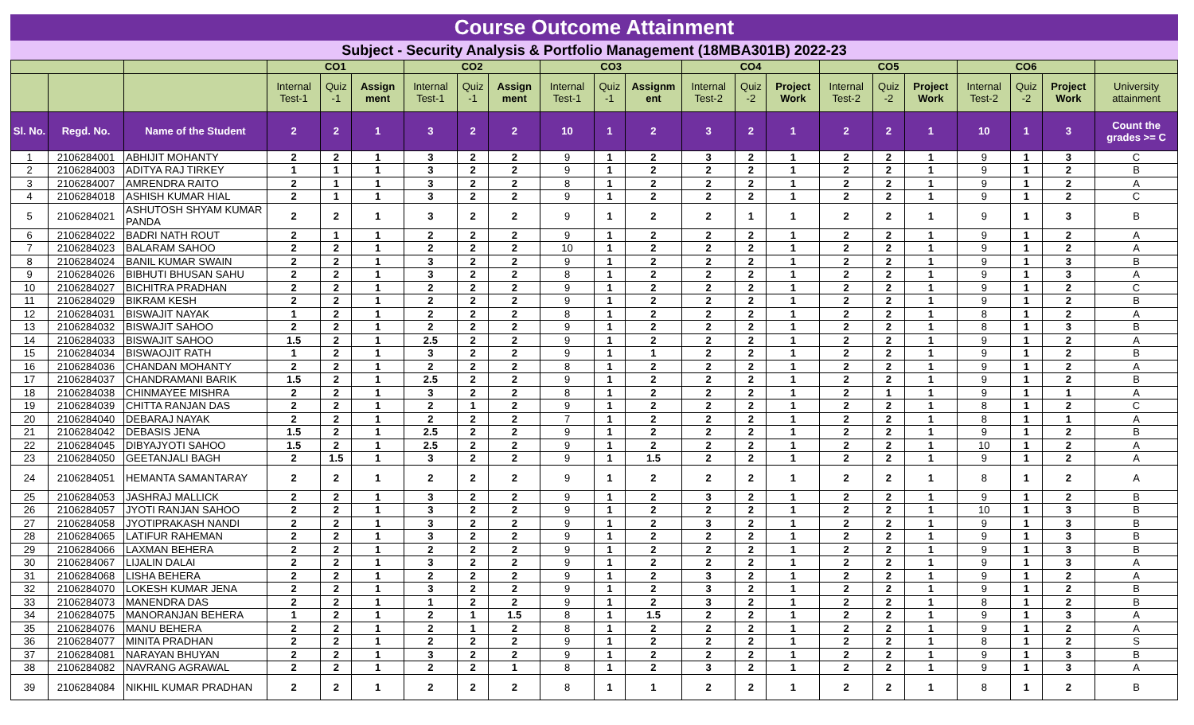Course Outcome Attainment
Subject - Security Analysis & Portfolio Management (18MBA301B) 2022-23
| | | | CO1 | | | CO2 | | | CO3 | | | CO4 | | | CO5 | | | CO6 | | | |
| --- | --- | --- | --- | --- | --- | --- | --- | --- | --- | --- | --- | --- | --- | --- | --- | --- | --- | --- | --- | --- | --- |
| | | | Internal Test-1 | Quiz -1 | Assign ment | Internal Test-1 | Quiz -1 | Assign ment | Internal Test-1 | Quiz -1 | Assignm ent | Internal Test-2 | Quiz -2 | Project Work | Internal Test-2 | Quiz -2 | Project Work | Internal Test-2 | Quiz -2 | Project Work | University attainment |
| Sl. No. | Regd. No. | Name of the Student | 2 | 2 | 1 | 3 | 2 | 2 | 10 | 1 | 2 | 3 | 2 | 1 | 2 | 2 | 1 | 10 | 1 | 3 | Count the grades >= C |
| 1 | 2106284001 | ABHIJIT MOHANTY | 2 | 2 | 1 | 3 | 2 | 2 | 9 | 1 | 2 | 3 | 2 | 1 | 2 | 2 | 1 | 9 | 1 | 3 | C |
| 2 | 2106284003 | ADITYA RAJ TIRKEY | 1 | 1 | 1 | 3 | 2 | 2 | 9 | 1 | 2 | 2 | 2 | 1 | 2 | 2 | 1 | 9 | 1 | 2 | B |
| 3 | 2106284007 | AMRENDRA RAITO | 2 | 1 | 1 | 3 | 2 | 2 | 8 | 1 | 2 | 2 | 2 | 1 | 2 | 2 | 1 | 9 | 1 | 2 | A |
| 4 | 2106284018 | ASHISH KUMAR HIAL | 2 | 1 | 1 | 3 | 2 | 2 | 9 | 1 | 2 | 2 | 2 | 1 | 2 | 2 | 1 | 9 | 1 | 2 | C |
| 5 | 2106284021 | ASHUTOSH SHYAM KUMAR PANDA | 2 | 2 | 1 | 3 | 2 | 2 | 9 | 1 | 2 | 2 | 1 | 1 | 2 | 2 | 1 | 9 | 1 | 3 | B |
| 6 | 2106284022 | BADRI NATH ROUT | 2 | 1 | 1 | 2 | 2 | 2 | 9 | 1 | 2 | 2 | 2 | 1 | 2 | 2 | 1 | 9 | 1 | 2 | A |
| 7 | 2106284023 | BALARAM SAHOO | 2 | 2 | 1 | 2 | 2 | 2 | 10 | 1 | 2 | 2 | 2 | 1 | 2 | 2 | 1 | 9 | 1 | 2 | A |
| 8 | 2106284024 | BANIL KUMAR SWAIN | 2 | 2 | 1 | 3 | 2 | 2 | 9 | 1 | 2 | 2 | 2 | 1 | 2 | 2 | 1 | 9 | 1 | 3 | B |
| 9 | 2106284026 | BIBHUTI BHUSAN SAHU | 2 | 2 | 1 | 3 | 2 | 2 | 8 | 1 | 2 | 2 | 2 | 1 | 2 | 2 | 1 | 9 | 1 | 3 | A |
| 10 | 2106284027 | BICHITRA PRADHAN | 2 | 2 | 1 | 2 | 2 | 2 | 9 | 1 | 2 | 2 | 2 | 1 | 2 | 2 | 1 | 9 | 1 | 2 | C |
| 11 | 2106284029 | BIKRAM KESH | 2 | 2 | 1 | 2 | 2 | 2 | 9 | 1 | 2 | 2 | 2 | 1 | 2 | 2 | 1 | 9 | 1 | 2 | B |
| 12 | 2106284031 | BISWAJIT NAYAK | 1 | 2 | 1 | 2 | 2 | 2 | 8 | 1 | 2 | 2 | 2 | 1 | 2 | 2 | 1 | 8 | 1 | 2 | A |
| 13 | 2106284032 | BISWAJIT SAHOO | 2 | 2 | 1 | 2 | 2 | 2 | 9 | 1 | 2 | 2 | 2 | 1 | 2 | 2 | 1 | 8 | 1 | 3 | B |
| 14 | 2106284033 | BISWAJIT SAHOO | 1.5 | 2 | 1 | 2.5 | 2 | 2 | 9 | 1 | 2 | 2 | 2 | 1 | 2 | 2 | 1 | 9 | 1 | 2 | A |
| 15 | 2106284034 | BISWAOJIT RATH | 1 | 2 | 1 | 3 | 2 | 2 | 9 | 1 | 1 | 2 | 2 | 1 | 2 | 2 | 1 | 9 | 1 | 2 | B |
| 16 | 2106284036 | CHANDAN MOHANTY | 2 | 2 | 1 | 2 | 2 | 2 | 8 | 1 | 2 | 2 | 2 | 1 | 2 | 2 | 1 | 9 | 1 | 2 | A |
| 17 | 2106284037 | CHANDRAMANI BARIK | 1.5 | 2 | 1 | 2.5 | 2 | 2 | 9 | 1 | 2 | 2 | 2 | 1 | 2 | 2 | 1 | 9 | 1 | 2 | B |
| 18 | 2106284038 | CHINMAYEE MISHRA | 2 | 2 | 1 | 3 | 2 | 2 | 8 | 1 | 2 | 2 | 2 | 1 | 2 | 1 | 1 | 9 | 1 | 1 | A |
| 19 | 2106284039 | CHITTA RANJAN DAS | 2 | 2 | 1 | 2 | 1 | 2 | 9 | 1 | 2 | 2 | 2 | 1 | 2 | 2 | 1 | 8 | 1 | 2 | C |
| 20 | 2106284040 | DEBARAJ NAYAK | 2 | 2 | 1 | 2 | 2 | 2 | 7 | 1 | 2 | 2 | 2 | 1 | 2 | 2 | 1 | 8 | 1 | 1 | A |
| 21 | 2106284042 | DEBASIS JENA | 1.5 | 2 | 1 | 2.5 | 2 | 2 | 9 | 1 | 2 | 2 | 2 | 1 | 2 | 2 | 1 | 9 | 1 | 2 | B |
| 22 | 2106284045 | DIBYAJYOTI SAHOO | 1.5 | 2 | 1 | 2.5 | 2 | 2 | 9 | 1 | 2 | 2 | 2 | 1 | 2 | 2 | 1 | 10 | 1 | 2 | A |
| 23 | 2106284050 | GEETANJALI BAGH | 2 | 1.5 | 1 | 3 | 2 | 2 | 9 | 1 | 1.5 | 2 | 2 | 1 | 2 | 2 | 1 | 9 | 1 | 2 | A |
| 24 | 2106284051 | HEMANTA SAMANTARAY | 2 | 2 | 1 | 2 | 2 | 2 | 9 | 1 | 2 | 2 | 2 | 1 | 2 | 2 | 1 | 8 | 1 | 2 | A |
| 25 | 2106284053 | JASHRAJ MALLICK | 2 | 2 | 1 | 3 | 2 | 2 | 9 | 1 | 2 | 3 | 2 | 1 | 2 | 2 | 1 | 9 | 1 | 2 | B |
| 26 | 2106284057 | JYOTI RANJAN SAHOO | 2 | 2 | 1 | 3 | 2 | 2 | 9 | 1 | 2 | 2 | 2 | 1 | 2 | 2 | 1 | 10 | 1 | 3 | B |
| 27 | 2106284058 | JYOTIPRAKASH NANDI | 2 | 2 | 1 | 3 | 2 | 2 | 9 | 1 | 2 | 3 | 2 | 1 | 2 | 2 | 1 | 9 | 1 | 3 | B |
| 28 | 2106284065 | LATIFUR RAHEMAN | 2 | 2 | 1 | 3 | 2 | 2 | 9 | 1 | 2 | 2 | 2 | 1 | 2 | 2 | 1 | 9 | 1 | 3 | B |
| 29 | 2106284066 | LAXMAN BEHERA | 2 | 2 | 1 | 2 | 2 | 2 | 9 | 1 | 2 | 2 | 2 | 1 | 2 | 2 | 1 | 9 | 1 | 3 | B |
| 30 | 2106284067 | LIJALIN DALAI | 2 | 2 | 1 | 3 | 2 | 2 | 9 | 1 | 2 | 2 | 2 | 1 | 2 | 2 | 1 | 9 | 1 | 3 | A |
| 31 | 2106284068 | LISHA BEHERA | 2 | 2 | 1 | 2 | 2 | 2 | 9 | 1 | 2 | 3 | 2 | 1 | 2 | 2 | 1 | 9 | 1 | 2 | A |
| 32 | 2106284070 | LOKESH KUMAR JENA | 2 | 2 | 1 | 3 | 2 | 2 | 9 | 1 | 2 | 3 | 2 | 1 | 2 | 2 | 1 | 9 | 1 | 2 | B |
| 33 | 2106284073 | MANENDRA DAS | 2 | 2 | 1 | 1 | 2 | 2 | 9 | 1 | 2 | 3 | 2 | 1 | 2 | 2 | 1 | 8 | 1 | 2 | B |
| 34 | 2106284075 | MANORANJAN BEHERA | 1 | 2 | 1 | 2 | 1 | 1.5 | 8 | 1 | 1.5 | 2 | 2 | 1 | 2 | 2 | 1 | 9 | 1 | 3 | A |
| 35 | 2106284076 | MANU BEHERA | 2 | 2 | 1 | 2 | 1 | 2 | 8 | 1 | 2 | 2 | 2 | 1 | 2 | 2 | 1 | 9 | 1 | 2 | A |
| 36 | 2106284077 | MINITA PRADHAN | 2 | 2 | 1 | 2 | 2 | 2 | 9 | 1 | 2 | 2 | 2 | 1 | 2 | 2 | 1 | 8 | 1 | 2 | S |
| 37 | 2106284081 | NARAYAN BHUYAN | 2 | 2 | 1 | 3 | 2 | 2 | 9 | 1 | 2 | 2 | 2 | 1 | 2 | 2 | 1 | 9 | 1 | 3 | B |
| 38 | 2106284082 | NAVRANG AGRAWAL | 2 | 2 | 1 | 2 | 2 | 1 | 8 | 1 | 2 | 3 | 2 | 1 | 2 | 2 | 1 | 9 | 1 | 3 | A |
| 39 | 2106284084 | NIKHIL KUMAR PRADHAN | 2 | 2 | 1 | 2 | 2 | 2 | 8 | 1 | 1 | 2 | 2 | 1 | 2 | 2 | 1 | 8 | 1 | 2 | B |